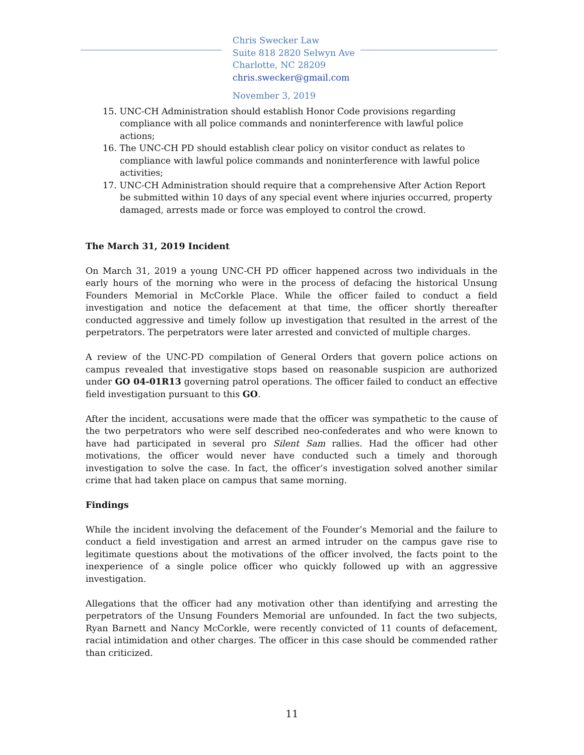Chris Swecker Law
Suite 818 2820 Selwyn Ave
Charlotte, NC 28209
chris.swecker@gmail.com
November 3, 2019
15. UNC-CH Administration should establish Honor Code provisions regarding compliance with all police commands and noninterference with lawful police actions;
16. The UNC-CH PD should establish clear policy on visitor conduct as relates to compliance with lawful police commands and noninterference with lawful police activities;
17. UNC-CH Administration should require that a comprehensive After Action Report be submitted within 10 days of any special event where injuries occurred, property damaged, arrests made or force was employed to control the crowd.
The March 31, 2019 Incident
On March 31, 2019 a young UNC-CH PD officer happened across two individuals in the early hours of the morning who were in the process of defacing the historical Unsung Founders Memorial in McCorkle Place. While the officer failed to conduct a field investigation and notice the defacement at that time, the officer shortly thereafter conducted aggressive and timely follow up investigation that resulted in the arrest of the perpetrators. The perpetrators were later arrested and convicted of multiple charges.
A review of the UNC-PD compilation of General Orders that govern police actions on campus revealed that investigative stops based on reasonable suspicion are authorized under GO 04-01R13 governing patrol operations. The officer failed to conduct an effective field investigation pursuant to this GO.
After the incident, accusations were made that the officer was sympathetic to the cause of the two perpetrators who were self described neo-confederates and who were known to have had participated in several pro Silent Sam rallies. Had the officer had other motivations, the officer would never have conducted such a timely and thorough investigation to solve the case. In fact, the officer’s investigation solved another similar crime that had taken place on campus that same morning.
Findings
While the incident involving the defacement of the Founder’s Memorial and the failure to conduct a field investigation and arrest an armed intruder on the campus gave rise to legitimate questions about the motivations of the officer involved, the facts point to the inexperience of a single police officer who quickly followed up with an aggressive investigation.
Allegations that the officer had any motivation other than identifying and arresting the perpetrators of the Unsung Founders Memorial are unfounded. In fact the two subjects, Ryan Barnett and Nancy McCorkle, were recently convicted of 11 counts of defacement, racial intimidation and other charges. The officer in this case should be commended rather than criticized.
11